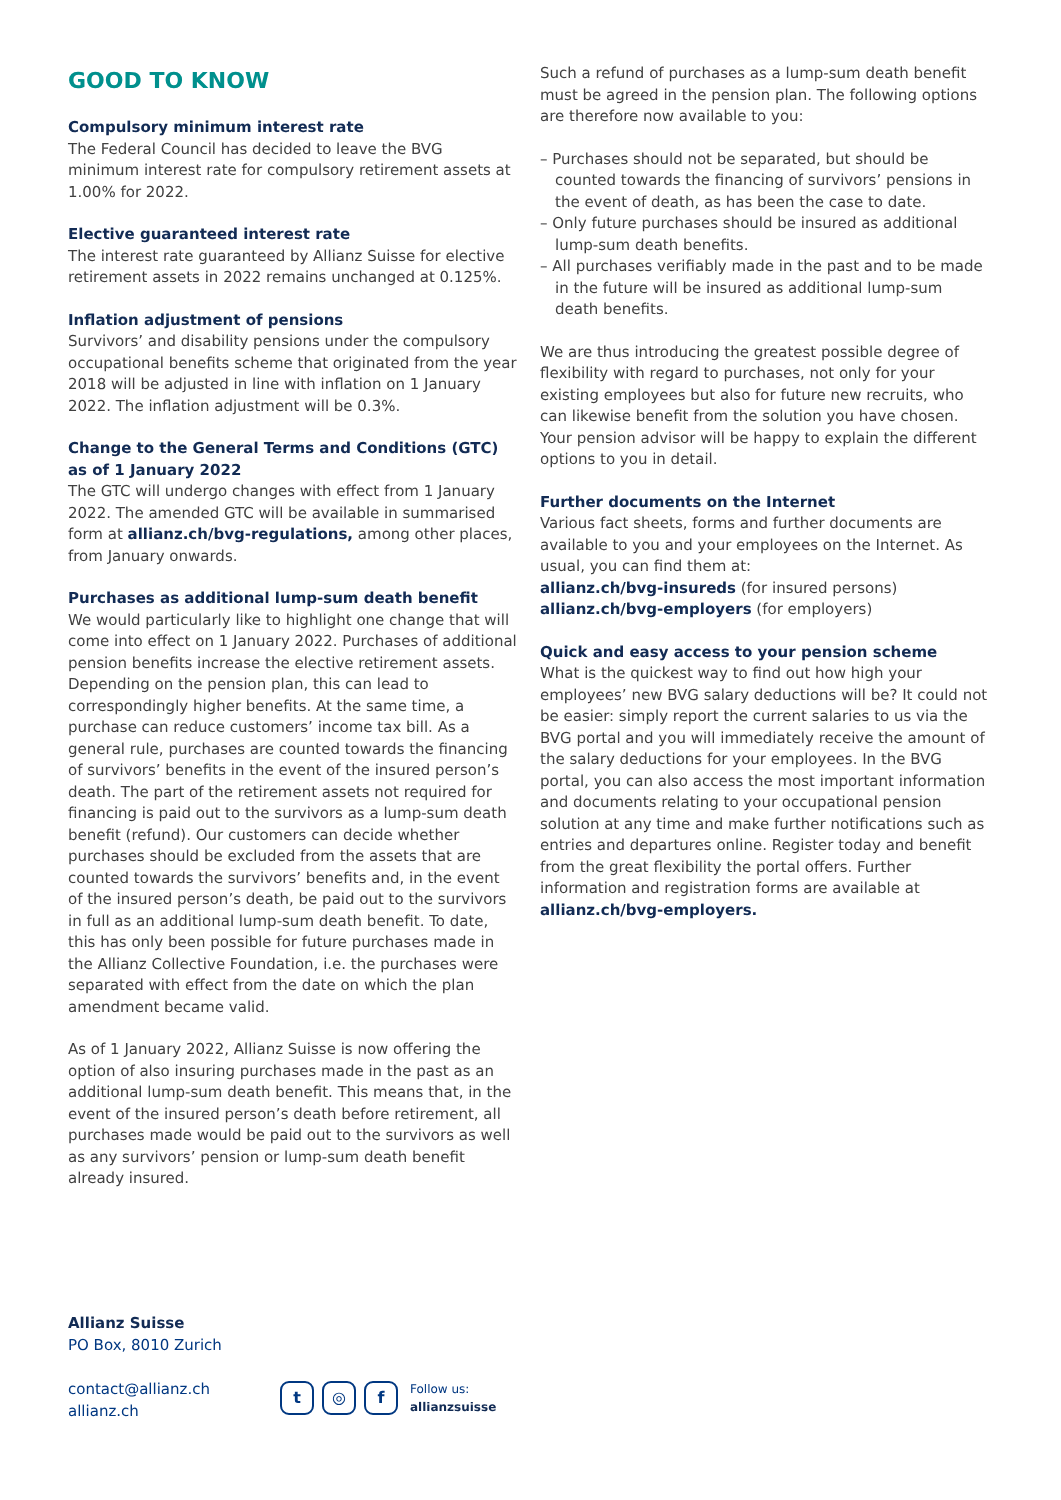GOOD TO KNOW
Compulsory minimum interest rate
The Federal Council has decided to leave the BVG minimum interest rate for compulsory retirement assets at 1.00% for 2022.
Elective guaranteed interest rate
The interest rate guaranteed by Allianz Suisse for elective retirement assets in 2022 remains unchanged at 0.125%.
Inflation adjustment of pensions
Survivors’ and disability pensions under the compulsory occupational benefits scheme that originated from the year 2018 will be adjusted in line with inflation on 1 January 2022. The inflation adjustment will be 0.3%.
Change to the General Terms and Conditions (GTC) as of 1 January 2022
The GTC will undergo changes with effect from 1 January 2022. The amended GTC will be available in summarised form at allianz.ch/bvg-regulations, among other places, from January onwards.
Purchases as additional lump-sum death benefit
We would particularly like to highlight one change that will come into effect on 1 January 2022. Purchases of additional pension benefits increase the elective retirement assets. Depending on the pension plan, this can lead to correspondingly higher benefits. At the same time, a purchase can reduce customers’ income tax bill. As a general rule, purchases are counted towards the financing of survivors’ benefits in the event of the insured person’s death. The part of the retirement assets not required for financing is paid out to the survivors as a lump-sum death benefit (refund). Our customers can decide whether purchases should be excluded from the assets that are counted towards the survivors’ benefits and, in the event of the insured person’s death, be paid out to the survivors in full as an additional lump-sum death benefit. To date, this has only been possible for future purchases made in the Allianz Collective Foundation, i.e. the purchases were separated with effect from the date on which the plan amendment became valid.
As of 1 January 2022, Allianz Suisse is now offering the option of also insuring purchases made in the past as an additional lump-sum death benefit. This means that, in the event of the insured person’s death before retirement, all purchases made would be paid out to the survivors as well as any survivors’ pension or lump-sum death benefit already insured.
Such a refund of purchases as a lump-sum death benefit must be agreed in the pension plan. The following options are therefore now available to you:
– Purchases should not be separated, but should be counted towards the financing of survivors’ pensions in the event of death, as has been the case to date.
– Only future purchases should be insured as additional lump-sum death benefits.
– All purchases verifiably made in the past and to be made in the future will be insured as additional lump-sum death benefits.
We are thus introducing the greatest possible degree of flexibility with regard to purchases, not only for your existing employees but also for future new recruits, who can likewise benefit from the solution you have chosen. Your pension advisor will be happy to explain the different options to you in detail.
Further documents on the Internet
Various fact sheets, forms and further documents are available to you and your employees on the Internet. As usual, you can find them at:
allianz.ch/bvg-insureds (for insured persons)
allianz.ch/bvg-employers (for employers)
Quick and easy access to your pension scheme
What is the quickest way to find out how high your employees’ new BVG salary deductions will be? It could not be easier: simply report the current salaries to us via the BVG portal and you will immediately receive the amount of the salary deductions for your employees. In the BVG portal, you can also access the most important information and documents relating to your occupational pension solution at any time and make further notifications such as entries and departures online. Register today and benefit from the great flexibility the portal offers. Further information and registration forms are available at allianz.ch/bvg-employers.
Allianz Suisse
PO Box, 8010 Zurich
contact@allianz.ch
allianz.ch
t ◎ f
Follow us:
allianzsuisse